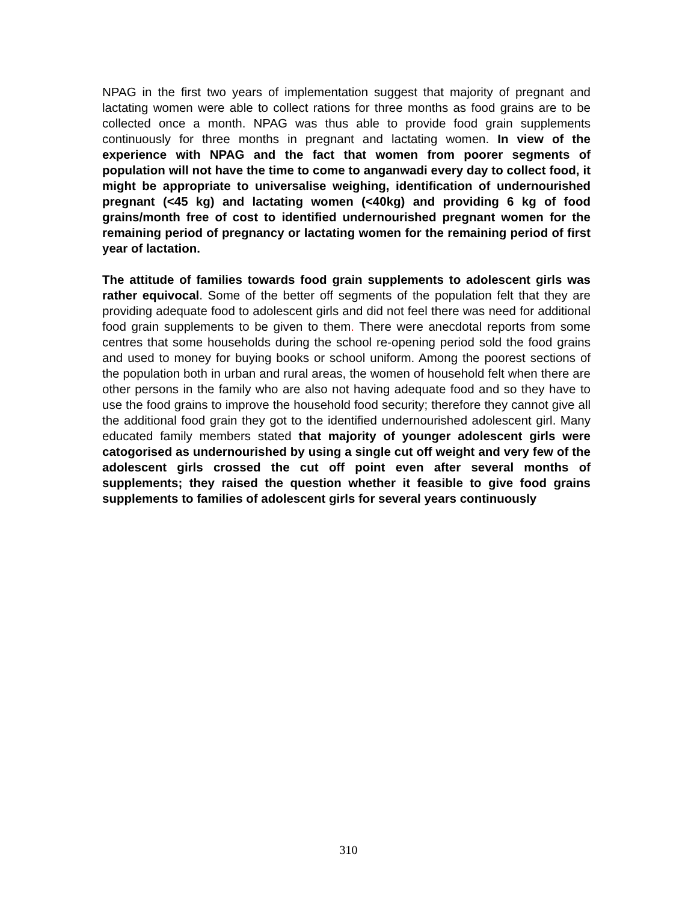NPAG in the first two years of implementation suggest that majority of pregnant and lactating women were able to collect rations for three months as food grains are to be collected once a month. NPAG was thus able to provide food grain supplements continuously for three months in pregnant and lactating women. In view of the experience with NPAG and the fact that women from poorer segments of population will not have the time to come to anganwadi every day to collect food, it might be appropriate to universalise weighing, identification of undernourished pregnant (<45 kg) and lactating women (<40kg) and providing 6 kg of food grains/month free of cost to identified undernourished pregnant women for the remaining period of pregnancy or lactating women for the remaining period of first year of lactation.
The attitude of families towards food grain supplements to adolescent girls was rather equivocal. Some of the better off segments of the population felt that they are providing adequate food to adolescent girls and did not feel there was need for additional food grain supplements to be given to them. There were anecdotal reports from some centres that some households during the school re-opening period sold the food grains and used to money for buying books or school uniform. Among the poorest sections of the population both in urban and rural areas, the women of household felt when there are other persons in the family who are also not having adequate food and so they have to use the food grains to improve the household food security; therefore they cannot give all the additional food grain they got to the identified undernourished adolescent girl. Many educated family members stated that majority of younger adolescent girls were catogorised as undernourished by using a single cut off weight and very few of the adolescent girls crossed the cut off point even after several months of supplements; they raised the question whether it feasible to give food grains supplements to families of adolescent girls for several years continuously
310